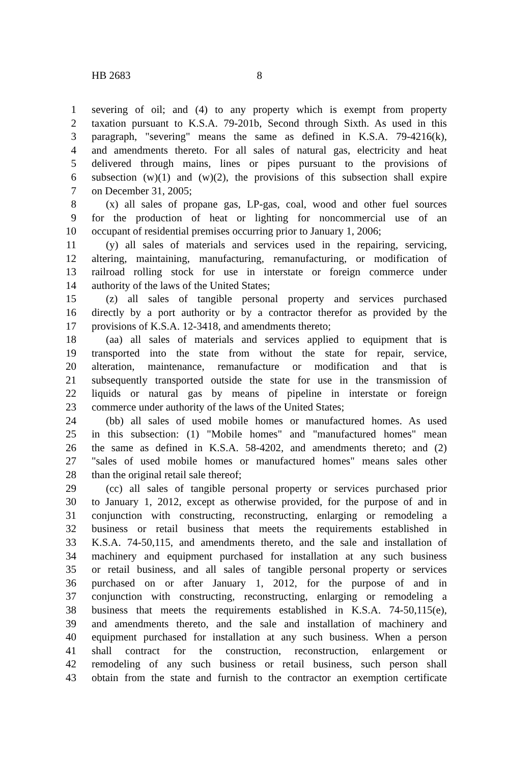HB 2683 8
1 severing of oil; and (4) to any property which is exempt from property
2 taxation pursuant to K.S.A. 79-201b, Second through Sixth. As used in this
3 paragraph, "severing" means the same as defined in K.S.A. 79-4216(k),
4 and amendments thereto. For all sales of natural gas, electricity and heat
5 delivered through mains, lines or pipes pursuant to the provisions of
6 subsection (w)(1) and (w)(2), the provisions of this subsection shall expire
7 on December 31, 2005;
8 (x) all sales of propane gas, LP-gas, coal, wood and other fuel sources
9 for the production of heat or lighting for noncommercial use of an
10 occupant of residential premises occurring prior to January 1, 2006;
11 (y) all sales of materials and services used in the repairing, servicing,
12 altering, maintaining, manufacturing, remanufacturing, or modification of
13 railroad rolling stock for use in interstate or foreign commerce under
14 authority of the laws of the United States;
15 (z) all sales of tangible personal property and services purchased
16 directly by a port authority or by a contractor therefor as provided by the
17 provisions of K.S.A. 12-3418, and amendments thereto;
18 (aa) all sales of materials and services applied to equipment that is
19 transported into the state from without the state for repair, service,
20 alteration, maintenance, remanufacture or modification and that is
21 subsequently transported outside the state for use in the transmission of
22 liquids or natural gas by means of pipeline in interstate or foreign
23 commerce under authority of the laws of the United States;
24 (bb) all sales of used mobile homes or manufactured homes. As used
25 in this subsection: (1) "Mobile homes" and "manufactured homes" mean
26 the same as defined in K.S.A. 58-4202, and amendments thereto; and (2)
27 "sales of used mobile homes or manufactured homes" means sales other
28 than the original retail sale thereof;
29 (cc) all sales of tangible personal property or services purchased prior
30 to January 1, 2012, except as otherwise provided, for the purpose of and in
31 conjunction with constructing, reconstructing, enlarging or remodeling a
32 business or retail business that meets the requirements established in
33 K.S.A. 74-50,115, and amendments thereto, and the sale and installation of
34 machinery and equipment purchased for installation at any such business
35 or retail business, and all sales of tangible personal property or services
36 purchased on or after January 1, 2012, for the purpose of and in
37 conjunction with constructing, reconstructing, enlarging or remodeling a
38 business that meets the requirements established in K.S.A. 74-50,115(e),
39 and amendments thereto, and the sale and installation of machinery and
40 equipment purchased for installation at any such business. When a person
41 shall contract for the construction, reconstruction, enlargement or
42 remodeling of any such business or retail business, such person shall
43 obtain from the state and furnish to the contractor an exemption certificate